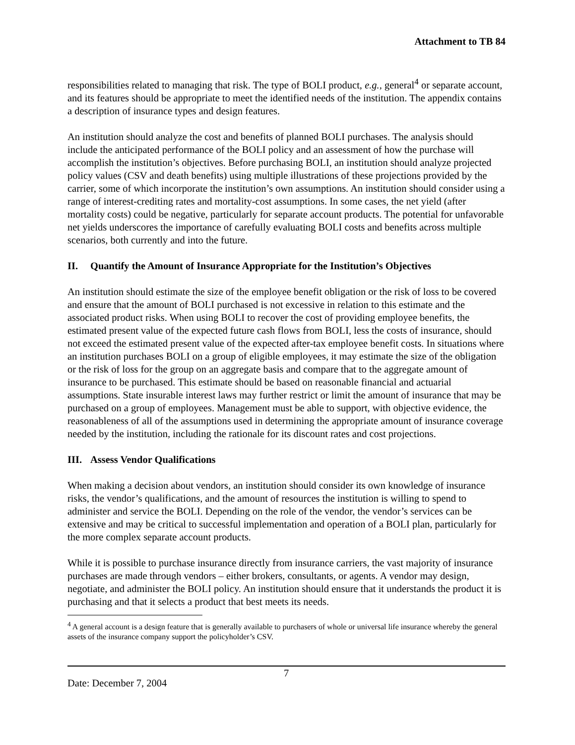Attachment to TB 84
responsibilities related to managing that risk. The type of BOLI product, e.g., general<sup>4</sup> or separate account, and its features should be appropriate to meet the identified needs of the institution. The appendix contains a description of insurance types and design features.
An institution should analyze the cost and benefits of planned BOLI purchases. The analysis should include the anticipated performance of the BOLI policy and an assessment of how the purchase will accomplish the institution’s objectives. Before purchasing BOLI, an institution should analyze projected policy values (CSV and death benefits) using multiple illustrations of these projections provided by the carrier, some of which incorporate the institution’s own assumptions. An institution should consider using a range of interest-crediting rates and mortality-cost assumptions. In some cases, the net yield (after mortality costs) could be negative, particularly for separate account products. The potential for unfavorable net yields underscores the importance of carefully evaluating BOLI costs and benefits across multiple scenarios, both currently and into the future.
II. Quantify the Amount of Insurance Appropriate for the Institution’s Objectives
An institution should estimate the size of the employee benefit obligation or the risk of loss to be covered and ensure that the amount of BOLI purchased is not excessive in relation to this estimate and the associated product risks. When using BOLI to recover the cost of providing employee benefits, the estimated present value of the expected future cash flows from BOLI, less the costs of insurance, should not exceed the estimated present value of the expected after-tax employee benefit costs. In situations where an institution purchases BOLI on a group of eligible employees, it may estimate the size of the obligation or the risk of loss for the group on an aggregate basis and compare that to the aggregate amount of insurance to be purchased. This estimate should be based on reasonable financial and actuarial assumptions. State insurable interest laws may further restrict or limit the amount of insurance that may be purchased on a group of employees. Management must be able to support, with objective evidence, the reasonableness of all of the assumptions used in determining the appropriate amount of insurance coverage needed by the institution, including the rationale for its discount rates and cost projections.
III. Assess Vendor Qualifications
When making a decision about vendors, an institution should consider its own knowledge of insurance risks, the vendor’s qualifications, and the amount of resources the institution is willing to spend to administer and service the BOLI. Depending on the role of the vendor, the vendor’s services can be extensive and may be critical to successful implementation and operation of a BOLI plan, particularly for the more complex separate account products.
While it is possible to purchase insurance directly from insurance carriers, the vast majority of insurance purchases are made through vendors – either brokers, consultants, or agents. A vendor may design, negotiate, and administer the BOLI policy. An institution should ensure that it understands the product it is purchasing and that it selects a product that best meets its needs.
<sup>4</sup> A general account is a design feature that is generally available to purchasers of whole or universal life insurance whereby the general assets of the insurance company support the policyholder’s CSV.
Date: December 7, 2004
7